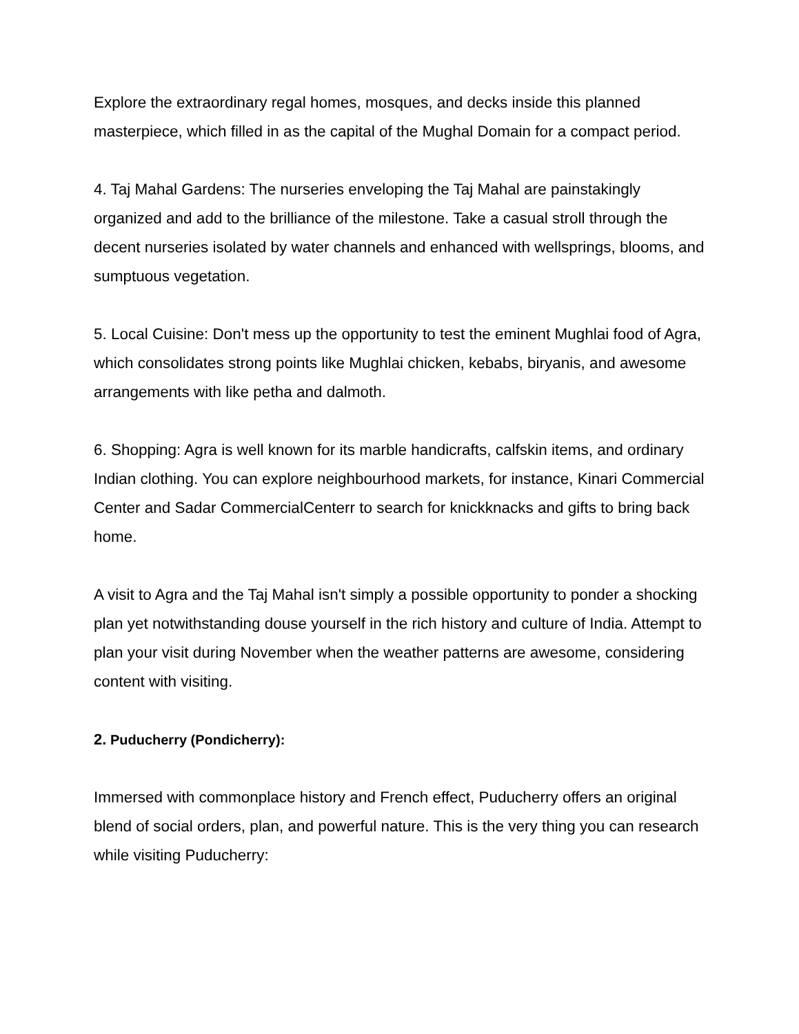Explore the extraordinary regal homes, mosques, and decks inside this planned masterpiece, which filled in as the capital of the Mughal Domain for a compact period.
4. Taj Mahal Gardens: The nurseries enveloping the Taj Mahal are painstakingly organized and add to the brilliance of the milestone. Take a casual stroll through the decent nurseries isolated by water channels and enhanced with wellsprings, blooms, and sumptuous vegetation.
5. Local Cuisine: Don't mess up the opportunity to test the eminent Mughlai food of Agra, which consolidates strong points like Mughlai chicken, kebabs, biryanis, and awesome arrangements with like petha and dalmoth.
6. Shopping: Agra is well known for its marble handicrafts, calfskin items, and ordinary Indian clothing. You can explore neighbourhood markets, for instance, Kinari Commercial Center and Sadar CommercialCenterr to search for knickknacks and gifts to bring back home.
A visit to Agra and the Taj Mahal isn't simply a possible opportunity to ponder a shocking plan yet notwithstanding douse yourself in the rich history and culture of India. Attempt to plan your visit during November when the weather patterns are awesome, considering content with visiting.
2. Puducherry (Pondicherry):
Immersed with commonplace history and French effect, Puducherry offers an original blend of social orders, plan, and powerful nature. This is the very thing you can research while visiting Puducherry: